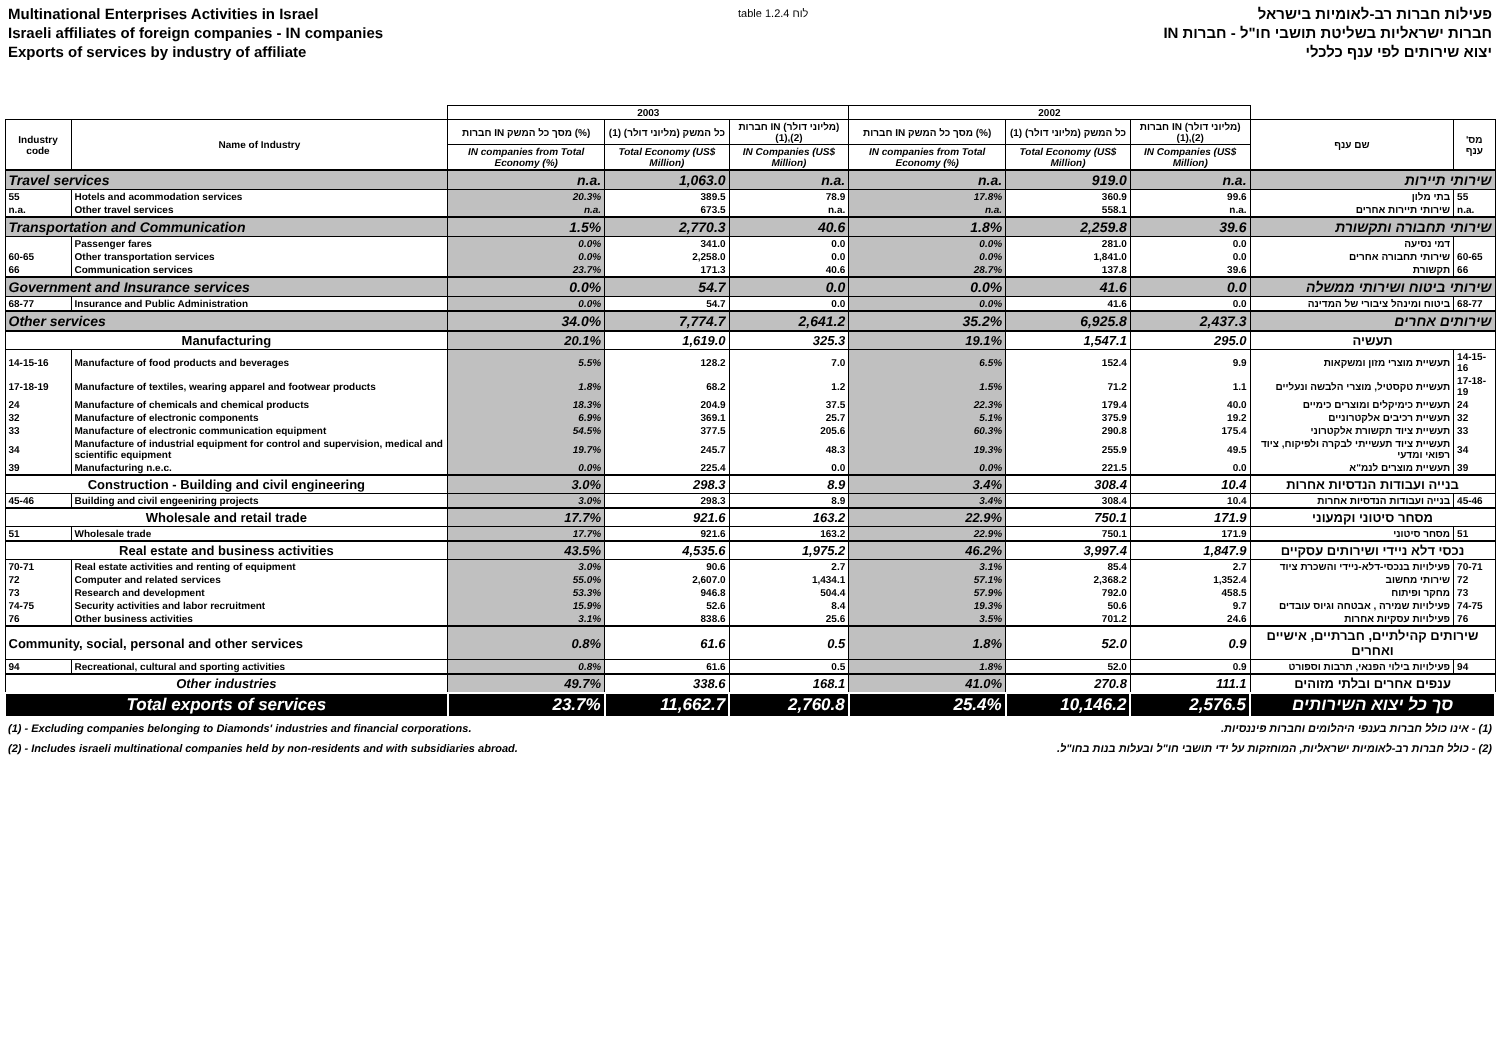Multinational Enterprises Activities in Israel
Israeli affiliates of foreign companies - IN companies
Exports of services by industry of affiliate
table 1.2.4 לוח
פעילות חברות רב-לאומיות בישראל
חברות ישראליות בשליטת תושבי חו"ל - חברות IN
יצוא שירותים לפי ענף כלכלי
| | | 2003 | | | 2002 | | | | |
| --- | --- | --- | --- | --- | --- | --- | --- | --- | --- |
| Industry code | Name of Industry | חברות IN מסך כל המשק (%) | כל המשק (מליוני דולר) (1) | חברות IN (מליוני דולר) (1),(2) | חברות IN מסך כל המשק (%) | כל המשק (מליוני דולר) (1) | חברות IN (מליוני דולר) (1),(2) | שם ענף | מס' ענף |
| | | IN companies from Total Economy (%) | Total Economy (US$ Million) | IN Companies (US$ Million) | IN companies from Total Economy (%) | Total Economy (US$ Million) | IN Companies (US$ Million) | | |
| Travel services | | n.a. | 1,063.0 | n.a. | n.a. | 919.0 | n.a. | שירותי תיירות | |
| 55 | Hotels and acommodation services | 20.3% | 389.5 | 78.9 | 17.8% | 360.9 | 99.6 | בתי מלון | 55 |
| n.a. | Other travel services | n.a. | 673.5 | n.a. | n.a. | 558.1 | n.a. | שירותי תיירות אחרים | n.a. |
| Transportation and Communication | | 1.5% | 2,770.3 | 40.6 | 1.8% | 2,259.8 | 39.6 | שירותי תחבורה ותקשורת | |
| | Passenger fares | 0.0% | 341.0 | 0.0 | 0.0% | 281.0 | 0.0 | דמי נסיעה | |
| 60-65 | Other transportation services | 0.0% | 2,258.0 | 0.0 | 0.0% | 1,841.0 | 0.0 | שירותי תחבורה אחרים | 60-65 |
| 66 | Communication services | 23.7% | 171.3 | 40.6 | 28.7% | 137.8 | 39.6 | תקשורת | 66 |
| Government and Insurance services | | 0.0% | 54.7 | 0.0 | 0.0% | 41.6 | 0.0 | שירותי ביטוח ושירותי ממשלה | |
| 68-77 | Insurance and Public Administration | 0.0% | 54.7 | 0.0 | 0.0% | 41.6 | 0.0 | ביטוח ומינהל ציבורי של המדינה | 68-77 |
| Other services | | 34.0% | 7,774.7 | 2,641.2 | 35.2% | 6,925.8 | 2,437.3 | שירותים אחרים | |
| Manufacturing | | 20.1% | 1,619.0 | 325.3 | 19.1% | 1,547.1 | 295.0 | תעשיה | |
| 14-15-16 | Manufacture of food products and beverages | 5.5% | 128.2 | 7.0 | 6.5% | 152.4 | 9.9 | תעשיית מוצרי מזון ומשקאות | 14-15-16 |
| 17-18-19 | Manufacture of textiles, wearing apparel and footwear products | 1.8% | 68.2 | 1.2 | 1.5% | 71.2 | 1.1 | תעשיית טקסטיל, מוצרי הלבשה ונעליים | 17-18-19 |
| 24 | Manufacture of chemicals and chemical products | 18.3% | 204.9 | 37.5 | 22.3% | 179.4 | 40.0 | תעשיית כימיקלים ומוצרים כימיים | 24 |
| 32 | Manufacture of electronic components | 6.9% | 369.1 | 25.7 | 5.1% | 375.9 | 19.2 | תעשיית רכיבים אלקטרוניים | 32 |
| 33 | Manufacture of electronic communication equipment | 54.5% | 377.5 | 205.6 | 60.3% | 290.8 | 175.4 | תעשיית ציוד תקשורת אלקטרוני | 33 |
| 34 | Manufacture of industrial equipment for control and supervision, medical and scientific equipment | 19.7% | 245.7 | 48.3 | 19.3% | 255.9 | 49.5 | תעשיית ציוד תעשייתי לבקרה ולפיקוח, ציוד רפואי ומדעי | 34 |
| 39 | Manufacturing n.e.c. | 0.0% | 225.4 | 0.0 | 0.0% | 221.5 | 0.0 | תעשיית מוצרים לנמ"א | 39 |
| Construction - Building and civil engineering | | 3.0% | 298.3 | 8.9 | 3.4% | 308.4 | 10.4 | בנייה ועבודות הנדסיות אחרות | |
| 45-46 | Building and civil engeeniring projects | 3.0% | 298.3 | 8.9 | 3.4% | 308.4 | 10.4 | בנייה ועבודות הנדסיות אחרות | 45-46 |
| Wholesale and retail trade | | 17.7% | 921.6 | 163.2 | 22.9% | 750.1 | 171.9 | מסחר סיטוני וקמעוני | |
| 51 | Wholesale trade | 17.7% | 921.6 | 163.2 | 22.9% | 750.1 | 171.9 | מסחר סיטוני | 51 |
| Real estate and business activities | | 43.5% | 4,535.6 | 1,975.2 | 46.2% | 3,997.4 | 1,847.9 | נכסי דלא ניידי ושירותים עסקיים | |
| 70-71 | Real estate activities and renting of equipment | 3.0% | 90.6 | 2.7 | 3.1% | 85.4 | 2.7 | פעילויות בנכסי-דלא-ניידי והשכרת ציוד | 70-71 |
| 72 | Computer and related services | 55.0% | 2,607.0 | 1,434.1 | 57.1% | 2,368.2 | 1,352.4 | שירותי מחשוב | 72 |
| 73 | Research and development | 53.3% | 946.8 | 504.4 | 57.9% | 792.0 | 458.5 | מחקר ופיתוח | 73 |
| 74-75 | Security activities and labor recruitment | 15.9% | 52.6 | 8.4 | 19.3% | 50.6 | 9.7 | פעילויות שמירה , אבטחה וגיוס עובדים | 74-75 |
| 76 | Other business activities | 3.1% | 838.6 | 25.6 | 3.5% | 701.2 | 24.6 | פעילויות עסקיות אחרות | 76 |
| Community, social, personal and other services | | 0.8% | 61.6 | 0.5 | 1.8% | 52.0 | 0.9 | שירותים קהילתיים, חברתיים, אישיים ואחרים | |
| 94 | Recreational, cultural and sporting activities | 0.8% | 61.6 | 0.5 | 1.8% | 52.0 | 0.9 | פעילויות בילוי הפנאי, תרבות וספורט | 94 |
| Other industries | | 49.7% | 338.6 | 168.1 | 41.0% | 270.8 | 111.1 | ענפים אחרים ובלתי מזוהים | |
| Total exports of services | | 23.7% | 11,662.7 | 2,760.8 | 25.4% | 10,146.2 | 2,576.5 | סך כל יצוא השירותים | |
(1) - Excluding companies belonging to Diamonds' industries and financial corporations. (1) - אינו כולל חברות בענפי היהלומים וחברות פיננסיות.
(2) - Includes israeli multinational companies held by non-residents and with subsidiaries abroad. (2) - כולל חברות רב-לאומיות ישראליות, המוחזקות על ידי תושבי חו"ל ובעלות בנות בחו"ל.